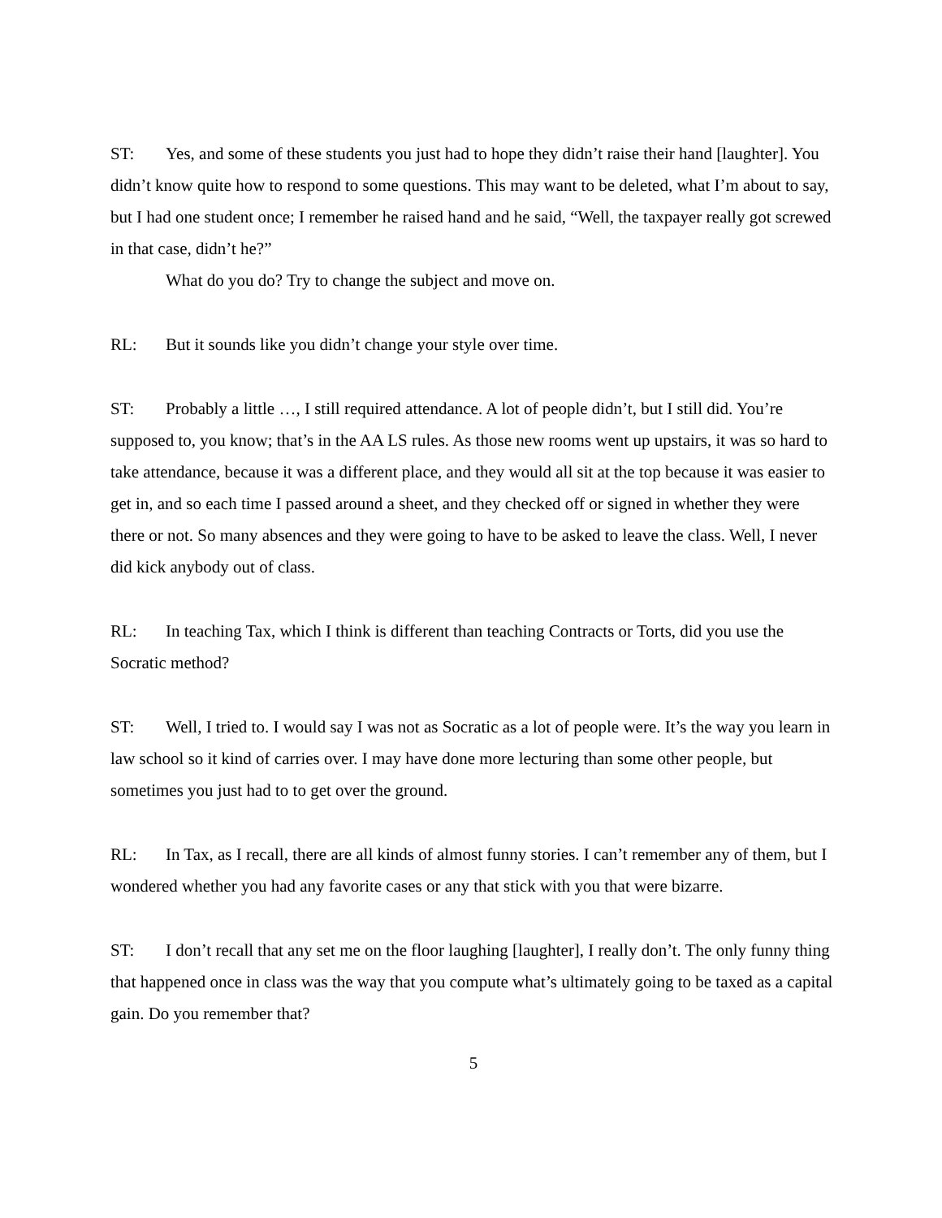ST: Yes, and some of these students you just had to hope they didn’t raise their hand [laughter]. You didn’t know quite how to respond to some questions. This may want to be deleted, what I’m about to say, but I had one student once; I remember he raised hand and he said, “Well, the taxpayer really got screwed in that case, didn’t he?”
What do you do? Try to change the subject and move on.
RL: But it sounds like you didn’t change your style over time.
ST: Probably a little …, I still required attendance. A lot of people didn’t, but I still did. You’re supposed to, you know; that’s in the AA LS rules. As those new rooms went up upstairs, it was so hard to take attendance, because it was a different place, and they would all sit at the top because it was easier to get in, and so each time I passed around a sheet, and they checked off or signed in whether they were there or not. So many absences and they were going to have to be asked to leave the class. Well, I never did kick anybody out of class.
RL: In teaching Tax, which I think is different than teaching Contracts or Torts, did you use the Socratic method?
ST: Well, I tried to. I would say I was not as Socratic as a lot of people were. It’s the way you learn in law school so it kind of carries over. I may have done more lecturing than some other people, but sometimes you just had to to get over the ground.
RL: In Tax, as I recall, there are all kinds of almost funny stories. I can’t remember any of them, but I wondered whether you had any favorite cases or any that stick with you that were bizarre.
ST: I don’t recall that any set me on the floor laughing [laughter], I really don’t. The only funny thing that happened once in class was the way that you compute what’s ultimately going to be taxed as a capital gain. Do you remember that?
5